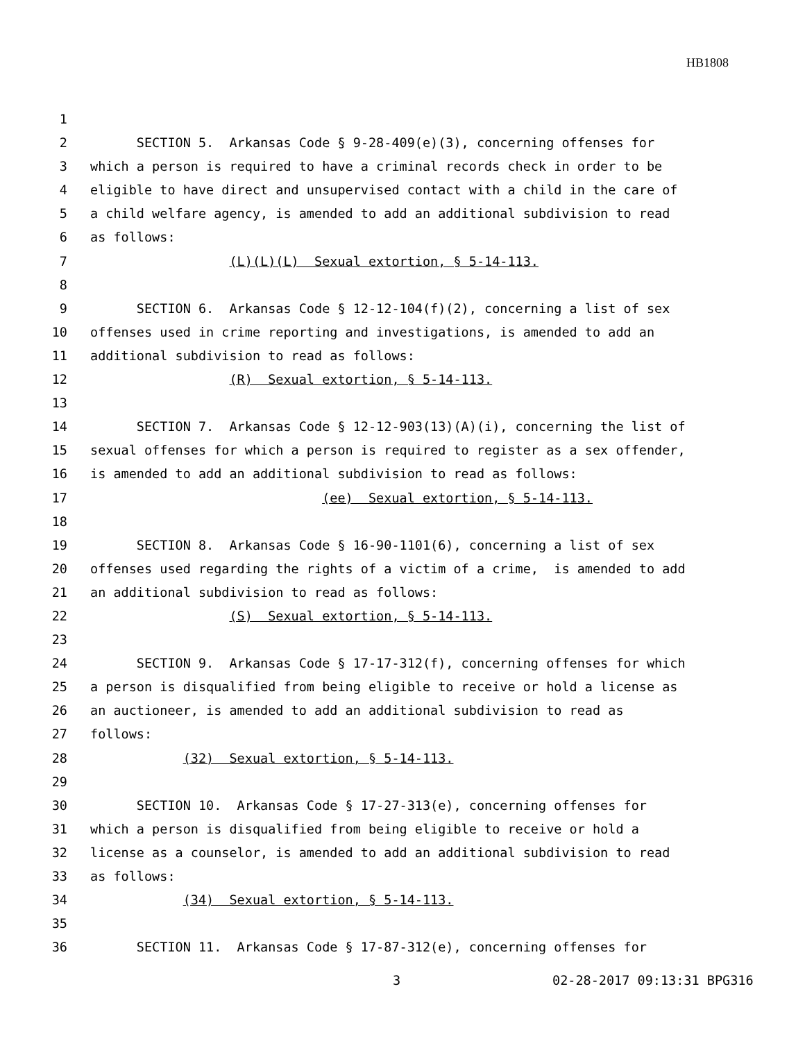HB1808
1
2 SECTION 5. Arkansas Code § 9-28-409(e)(3), concerning offenses for
3 which a person is required to have a criminal records check in order to be
4 eligible to have direct and unsupervised contact with a child in the care of
5 a child welfare agency, is amended to add an additional subdivision to read
6 as follows:
7 (L)(L)(L) Sexual extortion, § 5-14-113.
8
9 SECTION 6. Arkansas Code § 12-12-104(f)(2), concerning a list of sex
10 offenses used in crime reporting and investigations, is amended to add an
11 additional subdivision to read as follows:
12 (R) Sexual extortion, § 5-14-113.
13
14 SECTION 7. Arkansas Code § 12-12-903(13)(A)(i), concerning the list of
15 sexual offenses for which a person is required to register as a sex offender,
16 is amended to add an additional subdivision to read as follows:
17 (ee) Sexual extortion, § 5-14-113.
18
19 SECTION 8. Arkansas Code § 16-90-1101(6), concerning a list of sex
20 offenses used regarding the rights of a victim of a crime, is amended to add
21 an additional subdivision to read as follows:
22 (S) Sexual extortion, § 5-14-113.
23
24 SECTION 9. Arkansas Code § 17-17-312(f), concerning offenses for which
25 a person is disqualified from being eligible to receive or hold a license as
26 an auctioneer, is amended to add an additional subdivision to read as
27 follows:
28 (32) Sexual extortion, § 5-14-113.
29
30 SECTION 10. Arkansas Code § 17-27-313(e), concerning offenses for
31 which a person is disqualified from being eligible to receive or hold a
32 license as a counselor, is amended to add an additional subdivision to read
33 as follows:
34 (34) Sexual extortion, § 5-14-113.
35
36 SECTION 11. Arkansas Code § 17-87-312(e), concerning offenses for
3 02-28-2017 09:13:31 BPG316